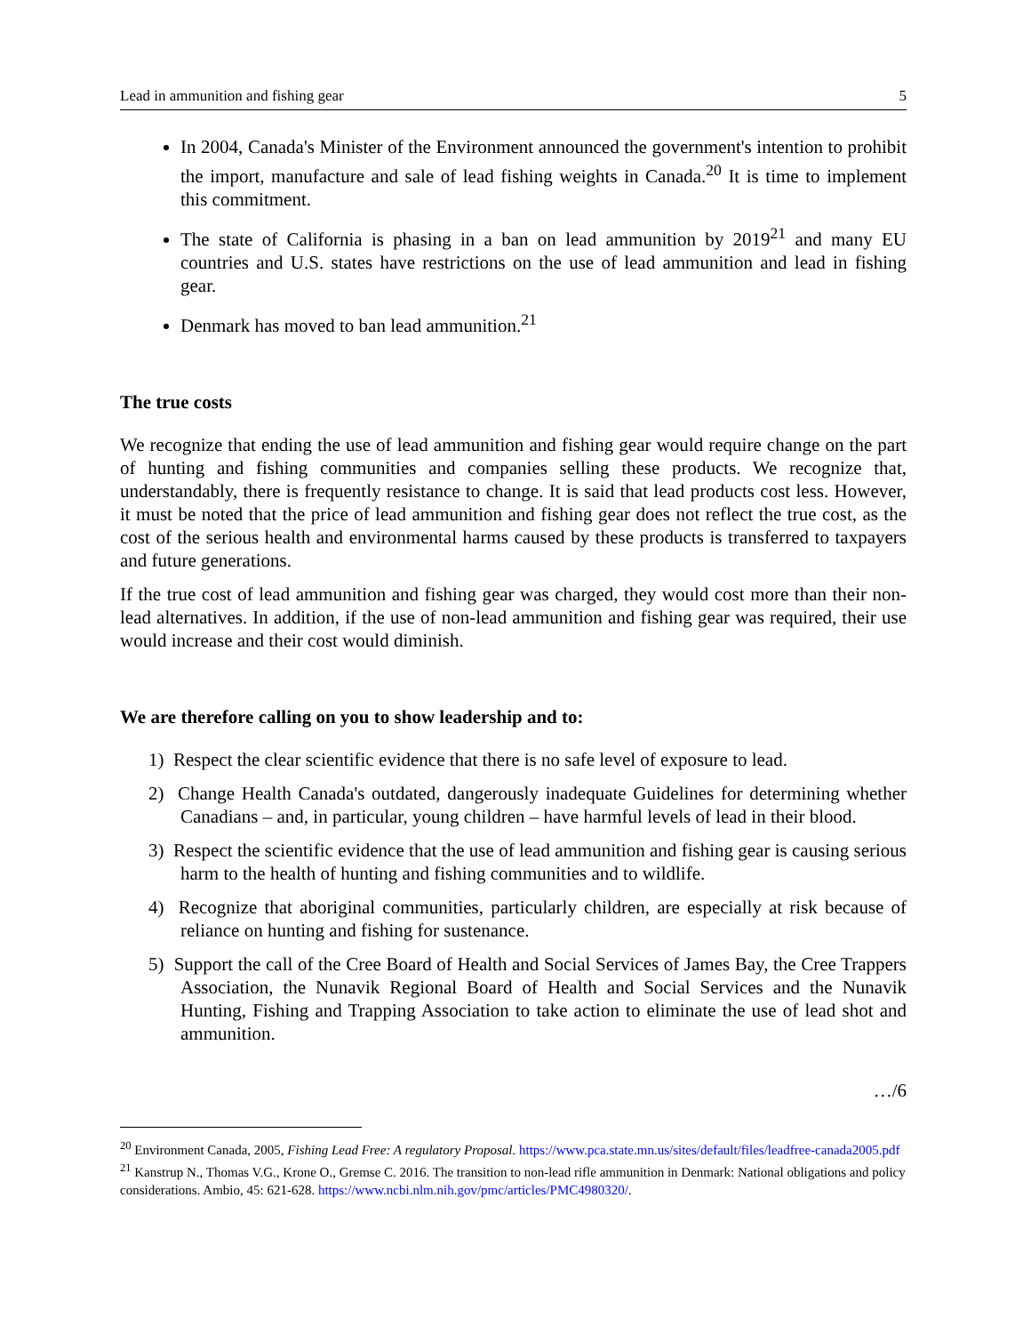Lead in ammunition and fishing gear 5
In 2004, Canada's Minister of the Environment announced the government's intention to prohibit the import, manufacture and sale of lead fishing weights in Canada.<sup>20</sup> It is time to implement this commitment.
The state of California is phasing in a ban on lead ammunition by 2019<sup>21</sup> and many EU countries and U.S. states have restrictions on the use of lead ammunition and lead in fishing gear.
Denmark has moved to ban lead ammunition.<sup>21</sup>
The true costs
We recognize that ending the use of lead ammunition and fishing gear would require change on the part of hunting and fishing communities and companies selling these products. We recognize that, understandably, there is frequently resistance to change. It is said that lead products cost less. However, it must be noted that the price of lead ammunition and fishing gear does not reflect the true cost, as the cost of the serious health and environmental harms caused by these products is transferred to taxpayers and future generations.
If the true cost of lead ammunition and fishing gear was charged, they would cost more than their non-lead alternatives. In addition, if the use of non-lead ammunition and fishing gear was required, their use would increase and their cost would diminish.
We are therefore calling on you to show leadership and to:
1) Respect the clear scientific evidence that there is no safe level of exposure to lead.
2) Change Health Canada's outdated, dangerously inadequate Guidelines for determining whether Canadians – and, in particular, young children – have harmful levels of lead in their blood.
3) Respect the scientific evidence that the use of lead ammunition and fishing gear is causing serious harm to the health of hunting and fishing communities and to wildlife.
4) Recognize that aboriginal communities, particularly children, are especially at risk because of reliance on hunting and fishing for sustenance.
5) Support the call of the Cree Board of Health and Social Services of James Bay, the Cree Trappers Association, the Nunavik Regional Board of Health and Social Services and the Nunavik Hunting, Fishing and Trapping Association to take action to eliminate the use of lead shot and ammunition.
…/6
<sup>20</sup> Environment Canada, 2005, Fishing Lead Free: A regulatory Proposal. https://www.pca.state.mn.us/sites/default/files/leadfree-canada2005.pdf
<sup>21</sup> Kanstrup N., Thomas V.G., Krone O., Gremse C. 2016. The transition to non-lead rifle ammunition in Denmark: National obligations and policy considerations. Ambio, 45: 621-628. https://www.ncbi.nlm.nih.gov/pmc/articles/PMC4980320/.